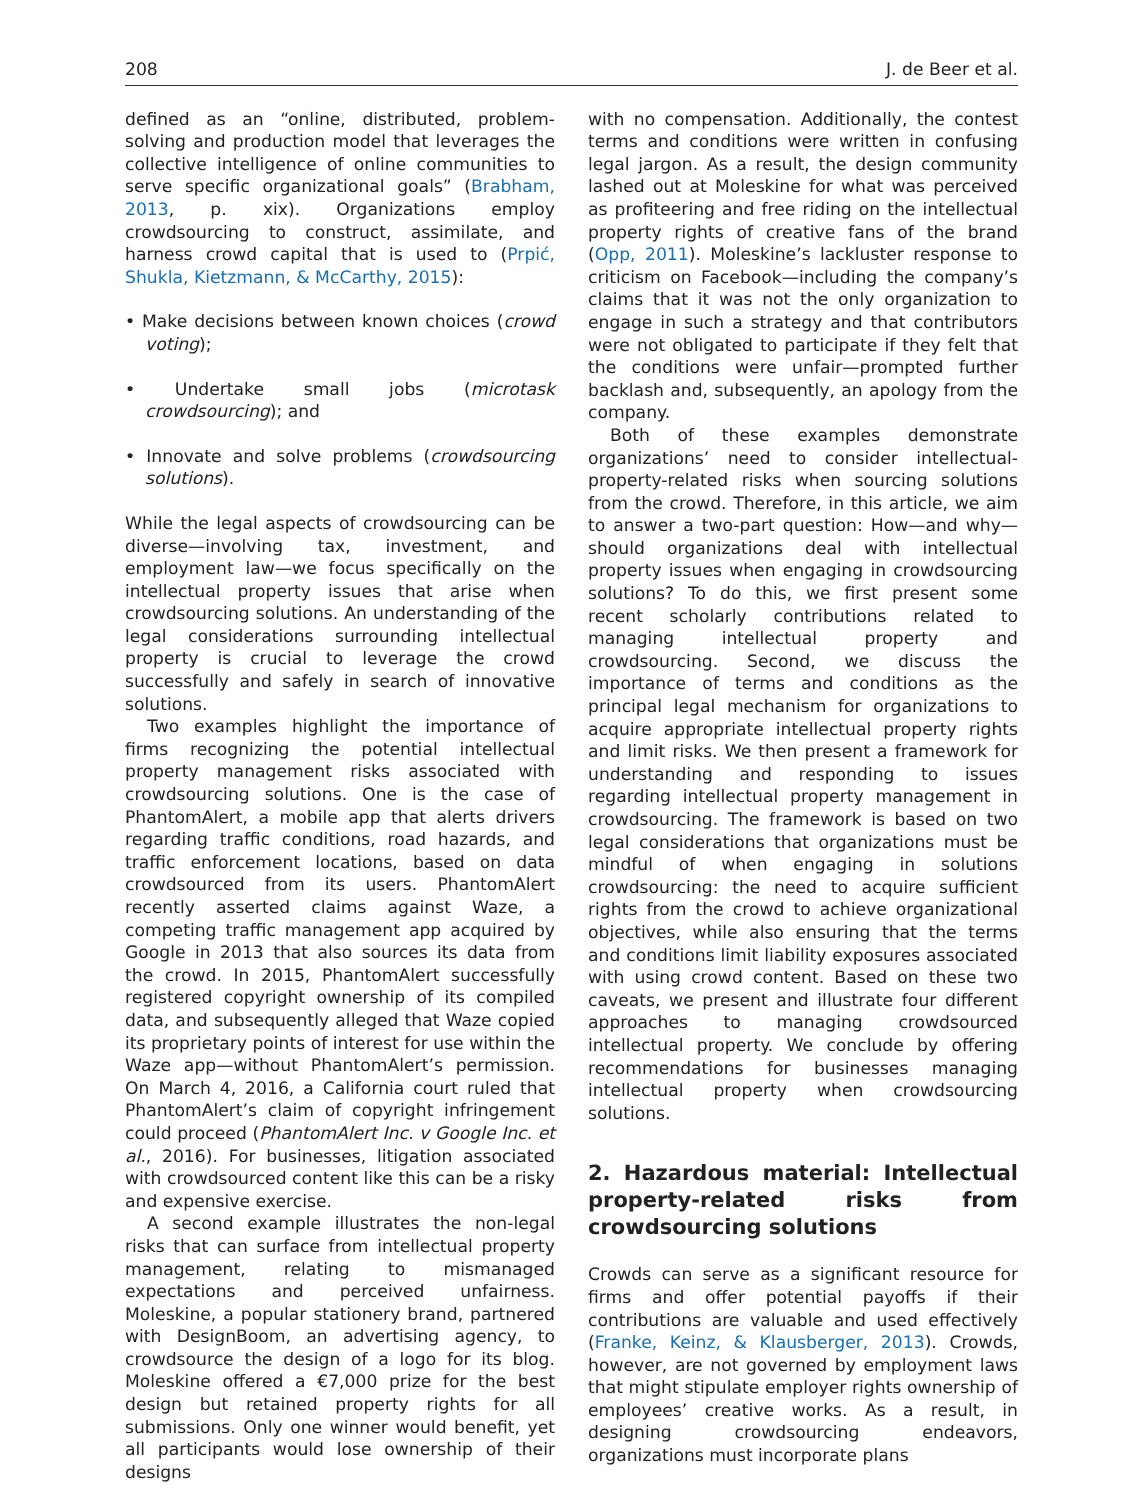208 J. de Beer et al.
defined as an “online, distributed, problem-solving and production model that leverages the collective intelligence of online communities to serve specific organizational goals” (Brabham, 2013, p. xix). Organizations employ crowdsourcing to construct, assimilate, and harness crowd capital that is used to (Prpić, Shukla, Kietzmann, & McCarthy, 2015):
• Make decisions between known choices (crowd voting);
• Undertake small jobs (microtask crowdsourcing); and
• Innovate and solve problems (crowdsourcing solutions).
While the legal aspects of crowdsourcing can be diverse—involving tax, investment, and employment law—we focus specifically on the intellectual property issues that arise when crowdsourcing solutions. An understanding of the legal considerations surrounding intellectual property is crucial to leverage the crowd successfully and safely in search of innovative solutions.
Two examples highlight the importance of firms recognizing the potential intellectual property management risks associated with crowdsourcing solutions. One is the case of PhantomAlert, a mobile app that alerts drivers regarding traffic conditions, road hazards, and traffic enforcement locations, based on data crowdsourced from its users. PhantomAlert recently asserted claims against Waze, a competing traffic management app acquired by Google in 2013 that also sources its data from the crowd. In 2015, PhantomAlert successfully registered copyright ownership of its compiled data, and subsequently alleged that Waze copied its proprietary points of interest for use within the Waze app—without PhantomAlert’s permission. On March 4, 2016, a California court ruled that PhantomAlert’s claim of copyright infringement could proceed (PhantomAlert Inc. v Google Inc. et al., 2016). For businesses, litigation associated with crowdsourced content like this can be a risky and expensive exercise.
A second example illustrates the non-legal risks that can surface from intellectual property management, relating to mismanaged expectations and perceived unfairness. Moleskine, a popular stationery brand, partnered with DesignBoom, an advertising agency, to crowdsource the design of a logo for its blog. Moleskine offered a €7,000 prize for the best design but retained property rights for all submissions. Only one winner would benefit, yet all participants would lose ownership of their designs
with no compensation. Additionally, the contest terms and conditions were written in confusing legal jargon. As a result, the design community lashed out at Moleskine for what was perceived as profiteering and free riding on the intellectual property rights of creative fans of the brand (Opp, 2011). Moleskine’s lackluster response to criticism on Facebook—including the company’s claims that it was not the only organization to engage in such a strategy and that contributors were not obligated to participate if they felt that the conditions were unfair—prompted further backlash and, subsequently, an apology from the company.
Both of these examples demonstrate organizations’ need to consider intellectual-property-related risks when sourcing solutions from the crowd. Therefore, in this article, we aim to answer a two-part question: How—and why—should organizations deal with intellectual property issues when engaging in crowdsourcing solutions? To do this, we first present some recent scholarly contributions related to managing intellectual property and crowdsourcing. Second, we discuss the importance of terms and conditions as the principal legal mechanism for organizations to acquire appropriate intellectual property rights and limit risks. We then present a framework for understanding and responding to issues regarding intellectual property management in crowdsourcing. The framework is based on two legal considerations that organizations must be mindful of when engaging in solutions crowdsourcing: the need to acquire sufficient rights from the crowd to achieve organizational objectives, while also ensuring that the terms and conditions limit liability exposures associated with using crowd content. Based on these two caveats, we present and illustrate four different approaches to managing crowdsourced intellectual property. We conclude by offering recommendations for businesses managing intellectual property when crowdsourcing solutions.
2. Hazardous material: Intellectual property-related risks from crowdsourcing solutions
Crowds can serve as a significant resource for firms and offer potential payoffs if their contributions are valuable and used effectively (Franke, Keinz, & Klausberger, 2013). Crowds, however, are not governed by employment laws that might stipulate employer rights ownership of employees’ creative works. As a result, in designing crowdsourcing endeavors, organizations must incorporate plans